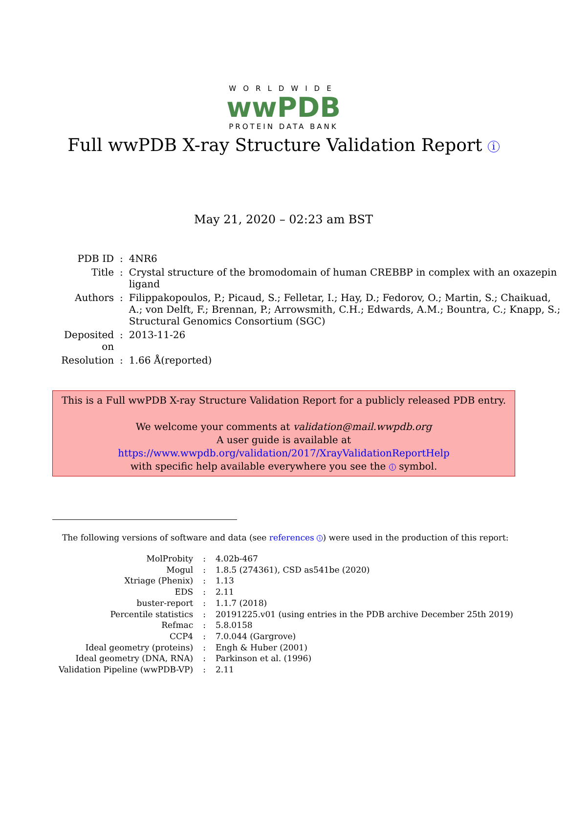WORLDWIDE
wwPDB
PROTEIN DATA BANK
Full wwPDB X-ray Structure Validation Report i
May 21, 2020 – 02:23 am BST
| PDB ID | : | 4NR6 |
| Title | : | Crystal structure of the bromodomain of human CREBBP in complex with an oxazepin ligand |
| Authors | : | Filippakopoulos, P.; Picaud, S.; Felletar, I.; Hay, D.; Fedorov, O.; Martin, S.; Chaikuad, A.; von Delft, F.; Brennan, P.; Arrowsmith, C.H.; Edwards, A.M.; Bountra, C.; Knapp, S.; Structural Genomics Consortium (SGC) |
| Deposited on | : | 2013-11-26 |
| Resolution | : | 1.66 Å(reported) |
This is a Full wwPDB X-ray Structure Validation Report for a publicly released PDB entry.
We welcome your comments at validation@mail.wwpdb.org
A user guide is available at
https://www.wwpdb.org/validation/2017/XrayValidationReportHelp
with specific help available everywhere you see the i symbol.
The following versions of software and data (see references i) were used in the production of this report:
| MolProbity | : | 4.02b-467 |
| Mogul | : | 1.8.5 (274361), CSD as541be (2020) |
| Xtriage (Phenix) | : | 1.13 |
| EDS | : | 2.11 |
| buster-report | : | 1.1.7 (2018) |
| Percentile statistics | : | 20191225.v01 (using entries in the PDB archive December 25th 2019) |
| Refmac | : | 5.8.0158 |
| CCP4 | : | 7.0.044 (Gargrove) |
| Ideal geometry (proteins) | : | Engh & Huber (2001) |
| Ideal geometry (DNA, RNA) | : | Parkinson et al. (1996) |
| Validation Pipeline (wwPDB-VP) | : | 2.11 |